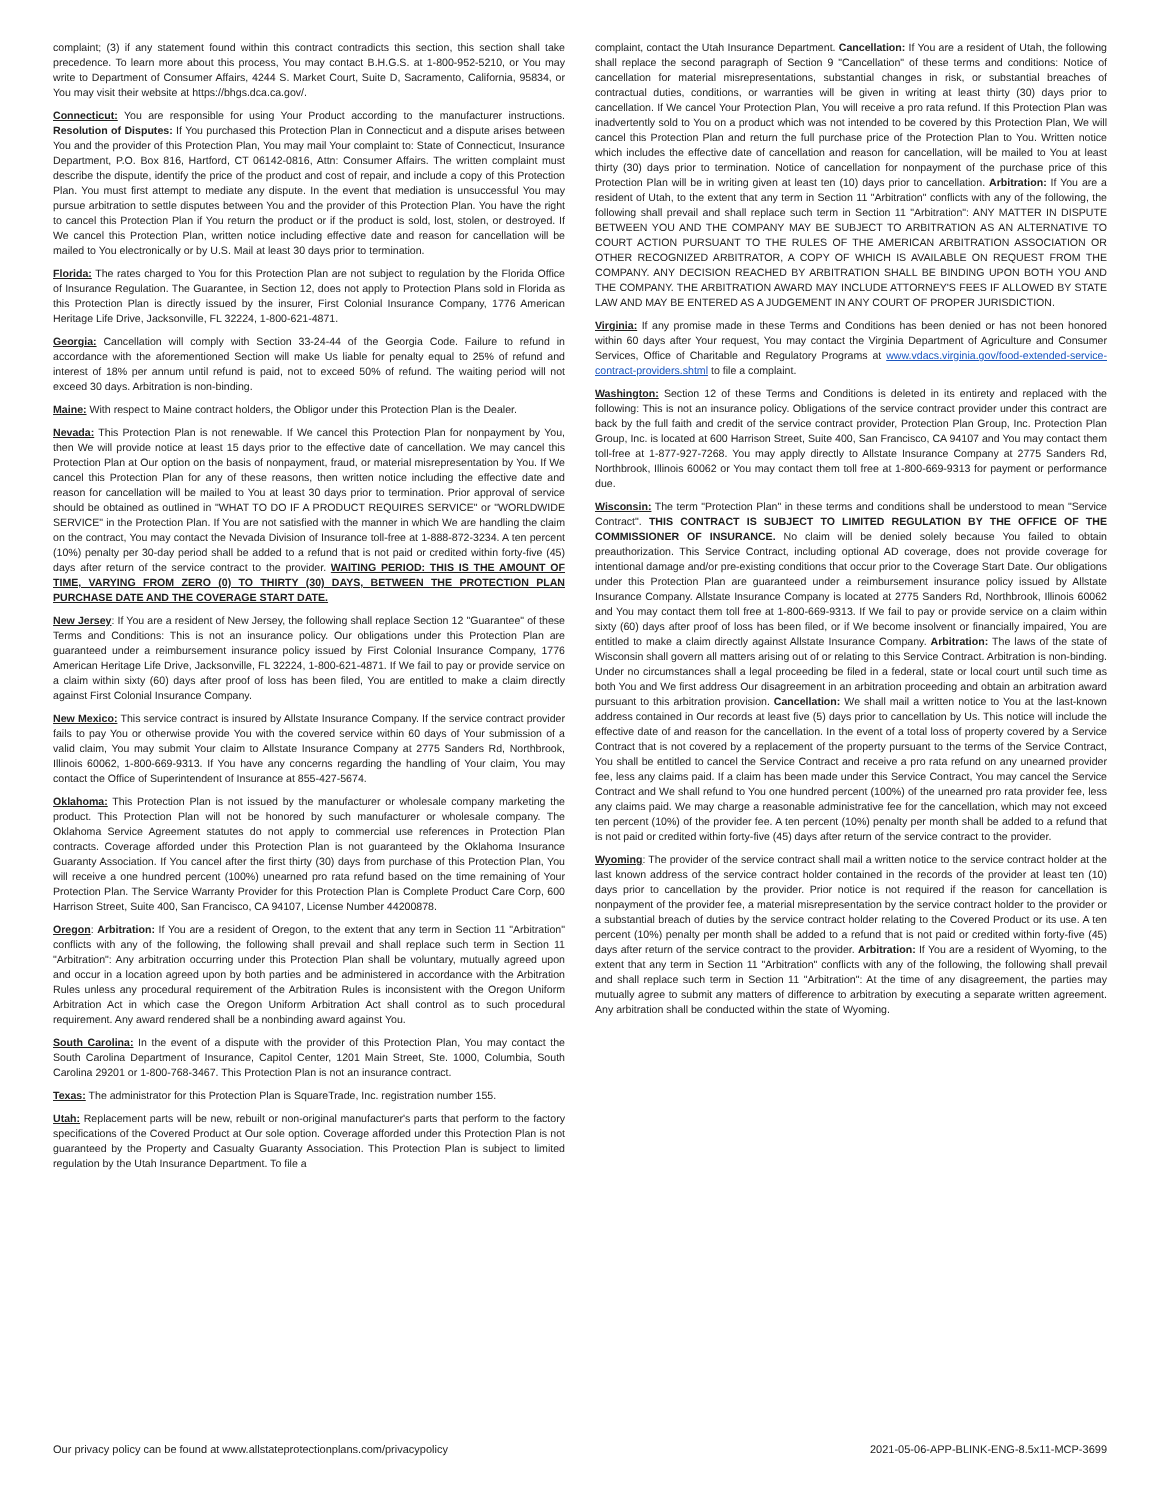complaint; (3) if any statement found within this contract contradicts this section, this section shall take precedence. To learn more about this process, You may contact B.H.G.S. at 1-800-952-5210, or You may write to Department of Consumer Affairs, 4244 S. Market Court, Suite D, Sacramento, California, 95834, or You may visit their website at https://bhgs.dca.ca.gov/.
Connecticut: You are responsible for using Your Product according to the manufacturer instructions. Resolution of Disputes: If You purchased this Protection Plan in Connecticut and a dispute arises between You and the provider of this Protection Plan, You may mail Your complaint to: State of Connecticut, Insurance Department, P.O. Box 816, Hartford, CT 06142-0816, Attn: Consumer Affairs. The written complaint must describe the dispute, identify the price of the product and cost of repair, and include a copy of this Protection Plan. You must first attempt to mediate any dispute. In the event that mediation is unsuccessful You may pursue arbitration to settle disputes between You and the provider of this Protection Plan. You have the right to cancel this Protection Plan if You return the product or if the product is sold, lost, stolen, or destroyed. If We cancel this Protection Plan, written notice including effective date and reason for cancellation will be mailed to You electronically or by U.S. Mail at least 30 days prior to termination.
Florida: The rates charged to You for this Protection Plan are not subject to regulation by the Florida Office of Insurance Regulation. The Guarantee, in Section 12, does not apply to Protection Plans sold in Florida as this Protection Plan is directly issued by the insurer, First Colonial Insurance Company, 1776 American Heritage Life Drive, Jacksonville, FL 32224, 1-800-621-4871.
Georgia: Cancellation will comply with Section 33-24-44 of the Georgia Code. Failure to refund in accordance with the aforementioned Section will make Us liable for penalty equal to 25% of refund and interest of 18% per annum until refund is paid, not to exceed 50% of refund. The waiting period will not exceed 30 days. Arbitration is non-binding.
Maine: With respect to Maine contract holders, the Obligor under this Protection Plan is the Dealer.
Nevada: This Protection Plan is not renewable. If We cancel this Protection Plan for nonpayment by You, then We will provide notice at least 15 days prior to the effective date of cancellation. We may cancel this Protection Plan at Our option on the basis of nonpayment, fraud, or material misrepresentation by You. If We cancel this Protection Plan for any of these reasons, then written notice including the effective date and reason for cancellation will be mailed to You at least 30 days prior to termination. Prior approval of service should be obtained as outlined in "WHAT TO DO IF A PRODUCT REQUIRES SERVICE" or "WORLDWIDE SERVICE" in the Protection Plan. If You are not satisfied with the manner in which We are handling the claim on the contract, You may contact the Nevada Division of Insurance toll-free at 1-888-872-3234. A ten percent (10%) penalty per 30-day period shall be added to a refund that is not paid or credited within forty-five (45) days after return of the service contract to the provider. WAITING PERIOD: THIS IS THE AMOUNT OF TIME, VARYING FROM ZERO (0) TO THIRTY (30) DAYS, BETWEEN THE PROTECTION PLAN PURCHASE DATE AND THE COVERAGE START DATE.
New Jersey: If You are a resident of New Jersey, the following shall replace Section 12 "Guarantee" of these Terms and Conditions: This is not an insurance policy. Our obligations under this Protection Plan are guaranteed under a reimbursement insurance policy issued by First Colonial Insurance Company, 1776 American Heritage Life Drive, Jacksonville, FL 32224, 1-800-621-4871. If We fail to pay or provide service on a claim within sixty (60) days after proof of loss has been filed, You are entitled to make a claim directly against First Colonial Insurance Company.
New Mexico: This service contract is insured by Allstate Insurance Company. If the service contract provider fails to pay You or otherwise provide You with the covered service within 60 days of Your submission of a valid claim, You may submit Your claim to Allstate Insurance Company at 2775 Sanders Rd, Northbrook, Illinois 60062, 1-800-669-9313. If You have any concerns regarding the handling of Your claim, You may contact the Office of Superintendent of Insurance at 855-427-5674.
Oklahoma: This Protection Plan is not issued by the manufacturer or wholesale company marketing the product. This Protection Plan will not be honored by such manufacturer or wholesale company. The Oklahoma Service Agreement statutes do not apply to commercial use references in Protection Plan contracts. Coverage afforded under this Protection Plan is not guaranteed by the Oklahoma Insurance Guaranty Association. If You cancel after the first thirty (30) days from purchase of this Protection Plan, You will receive a one hundred percent (100%) unearned pro rata refund based on the time remaining of Your Protection Plan. The Service Warranty Provider for this Protection Plan is Complete Product Care Corp, 600 Harrison Street, Suite 400, San Francisco, CA 94107, License Number 44200878.
Oregon: Arbitration: If You are a resident of Oregon, to the extent that any term in Section 11 "Arbitration" conflicts with any of the following, the following shall prevail and shall replace such term in Section 11 "Arbitration": Any arbitration occurring under this Protection Plan shall be voluntary, mutually agreed upon and occur in a location agreed upon by both parties and be administered in accordance with the Arbitration Rules unless any procedural requirement of the Arbitration Rules is inconsistent with the Oregon Uniform Arbitration Act in which case the Oregon Uniform Arbitration Act shall control as to such procedural requirement. Any award rendered shall be a nonbinding award against You.
South Carolina: In the event of a dispute with the provider of this Protection Plan, You may contact the South Carolina Department of Insurance, Capitol Center, 1201 Main Street, Ste. 1000, Columbia, South Carolina 29201 or 1-800-768-3467. This Protection Plan is not an insurance contract.
Texas: The administrator for this Protection Plan is SquareTrade, Inc. registration number 155.
Utah: Replacement parts will be new, rebuilt or non-original manufacturer's parts that perform to the factory specifications of the Covered Product at Our sole option. Coverage afforded under this Protection Plan is not guaranteed by the Property and Casualty Guaranty Association. This Protection Plan is subject to limited regulation by the Utah Insurance Department. To file a
complaint, contact the Utah Insurance Department. Cancellation: If You are a resident of Utah, the following shall replace the second paragraph of Section 9 "Cancellation" of these terms and conditions: Notice of cancellation for material misrepresentations, substantial changes in risk, or substantial breaches of contractual duties, conditions, or warranties will be given in writing at least thirty (30) days prior to cancellation. If We cancel Your Protection Plan, You will receive a pro rata refund. If this Protection Plan was inadvertently sold to You on a product which was not intended to be covered by this Protection Plan, We will cancel this Protection Plan and return the full purchase price of the Protection Plan to You. Written notice which includes the effective date of cancellation and reason for cancellation, will be mailed to You at least thirty (30) days prior to termination. Notice of cancellation for nonpayment of the purchase price of this Protection Plan will be in writing given at least ten (10) days prior to cancellation. Arbitration: If You are a resident of Utah, to the extent that any term in Section 11 "Arbitration" conflicts with any of the following, the following shall prevail and shall replace such term in Section 11 "Arbitration": ANY MATTER IN DISPUTE BETWEEN YOU AND THE COMPANY MAY BE SUBJECT TO ARBITRATION AS AN ALTERNATIVE TO COURT ACTION PURSUANT TO THE RULES OF THE AMERICAN ARBITRATION ASSOCIATION OR OTHER RECOGNIZED ARBITRATOR, A COPY OF WHICH IS AVAILABLE ON REQUEST FROM THE COMPANY. ANY DECISION REACHED BY ARBITRATION SHALL BE BINDING UPON BOTH YOU AND THE COMPANY. THE ARBITRATION AWARD MAY INCLUDE ATTORNEY'S FEES IF ALLOWED BY STATE LAW AND MAY BE ENTERED AS A JUDGEMENT IN ANY COURT OF PROPER JURISDICTION.
Virginia: If any promise made in these Terms and Conditions has been denied or has not been honored within 60 days after Your request, You may contact the Virginia Department of Agriculture and Consumer Services, Office of Charitable and Regulatory Programs at www.vdacs.virginia.gov/food-extended-service-contract-providers.shtml to file a complaint.
Washington: Section 12 of these Terms and Conditions is deleted in its entirety and replaced with the following: This is not an insurance policy. Obligations of the service contract provider under this contract are back by the full faith and credit of the service contract provider, Protection Plan Group, Inc. Protection Plan Group, Inc. is located at 600 Harrison Street, Suite 400, San Francisco, CA 94107 and You may contact them toll-free at 1-877-927-7268. You may apply directly to Allstate Insurance Company at 2775 Sanders Rd, Northbrook, Illinois 60062 or You may contact them toll free at 1-800-669-9313 for payment or performance due.
Wisconsin: The term "Protection Plan" in these terms and conditions shall be understood to mean "Service Contract". THIS CONTRACT IS SUBJECT TO LIMITED REGULATION BY THE OFFICE OF THE COMMISSIONER OF INSURANCE. No claim will be denied solely because You failed to obtain preauthorization. This Service Contract, including optional AD coverage, does not provide coverage for intentional damage and/or pre-existing conditions that occur prior to the Coverage Start Date. Our obligations under this Protection Plan are guaranteed under a reimbursement insurance policy issued by Allstate Insurance Company. Allstate Insurance Company is located at 2775 Sanders Rd, Northbrook, Illinois 60062 and You may contact them toll free at 1-800-669-9313. If We fail to pay or provide service on a claim within sixty (60) days after proof of loss has been filed, or if We become insolvent or financially impaired, You are entitled to make a claim directly against Allstate Insurance Company. Arbitration: The laws of the state of Wisconsin shall govern all matters arising out of or relating to this Service Contract. Arbitration is non-binding. Under no circumstances shall a legal proceeding be filed in a federal, state or local court until such time as both You and We first address Our disagreement in an arbitration proceeding and obtain an arbitration award pursuant to this arbitration provision. Cancellation: We shall mail a written notice to You at the last-known address contained in Our records at least five (5) days prior to cancellation by Us. This notice will include the effective date of and reason for the cancellation. In the event of a total loss of property covered by a Service Contract that is not covered by a replacement of the property pursuant to the terms of the Service Contract, You shall be entitled to cancel the Service Contract and receive a pro rata refund on any unearned provider fee, less any claims paid. If a claim has been made under this Service Contract, You may cancel the Service Contract and We shall refund to You one hundred percent (100%) of the unearned pro rata provider fee, less any claims paid. We may charge a reasonable administrative fee for the cancellation, which may not exceed ten percent (10%) of the provider fee. A ten percent (10%) penalty per month shall be added to a refund that is not paid or credited within forty-five (45) days after return of the service contract to the provider.
Wyoming: The provider of the service contract shall mail a written notice to the service contract holder at the last known address of the service contract holder contained in the records of the provider at least ten (10) days prior to cancellation by the provider. Prior notice is not required if the reason for cancellation is nonpayment of the provider fee, a material misrepresentation by the service contract holder to the provider or a substantial breach of duties by the service contract holder relating to the Covered Product or its use. A ten percent (10%) penalty per month shall be added to a refund that is not paid or credited within forty-five (45) days after return of the service contract to the provider. Arbitration: If You are a resident of Wyoming, to the extent that any term in Section 11 "Arbitration" conflicts with any of the following, the following shall prevail and shall replace such term in Section 11 "Arbitration": At the time of any disagreement, the parties may mutually agree to submit any matters of difference to arbitration by executing a separate written agreement. Any arbitration shall be conducted within the state of Wyoming.
Our privacy policy can be found at www.allstateprotectionplans.com/privacypolicy 2021-05-06-APP-BLINK-ENG-8.5x11-MCP-3699